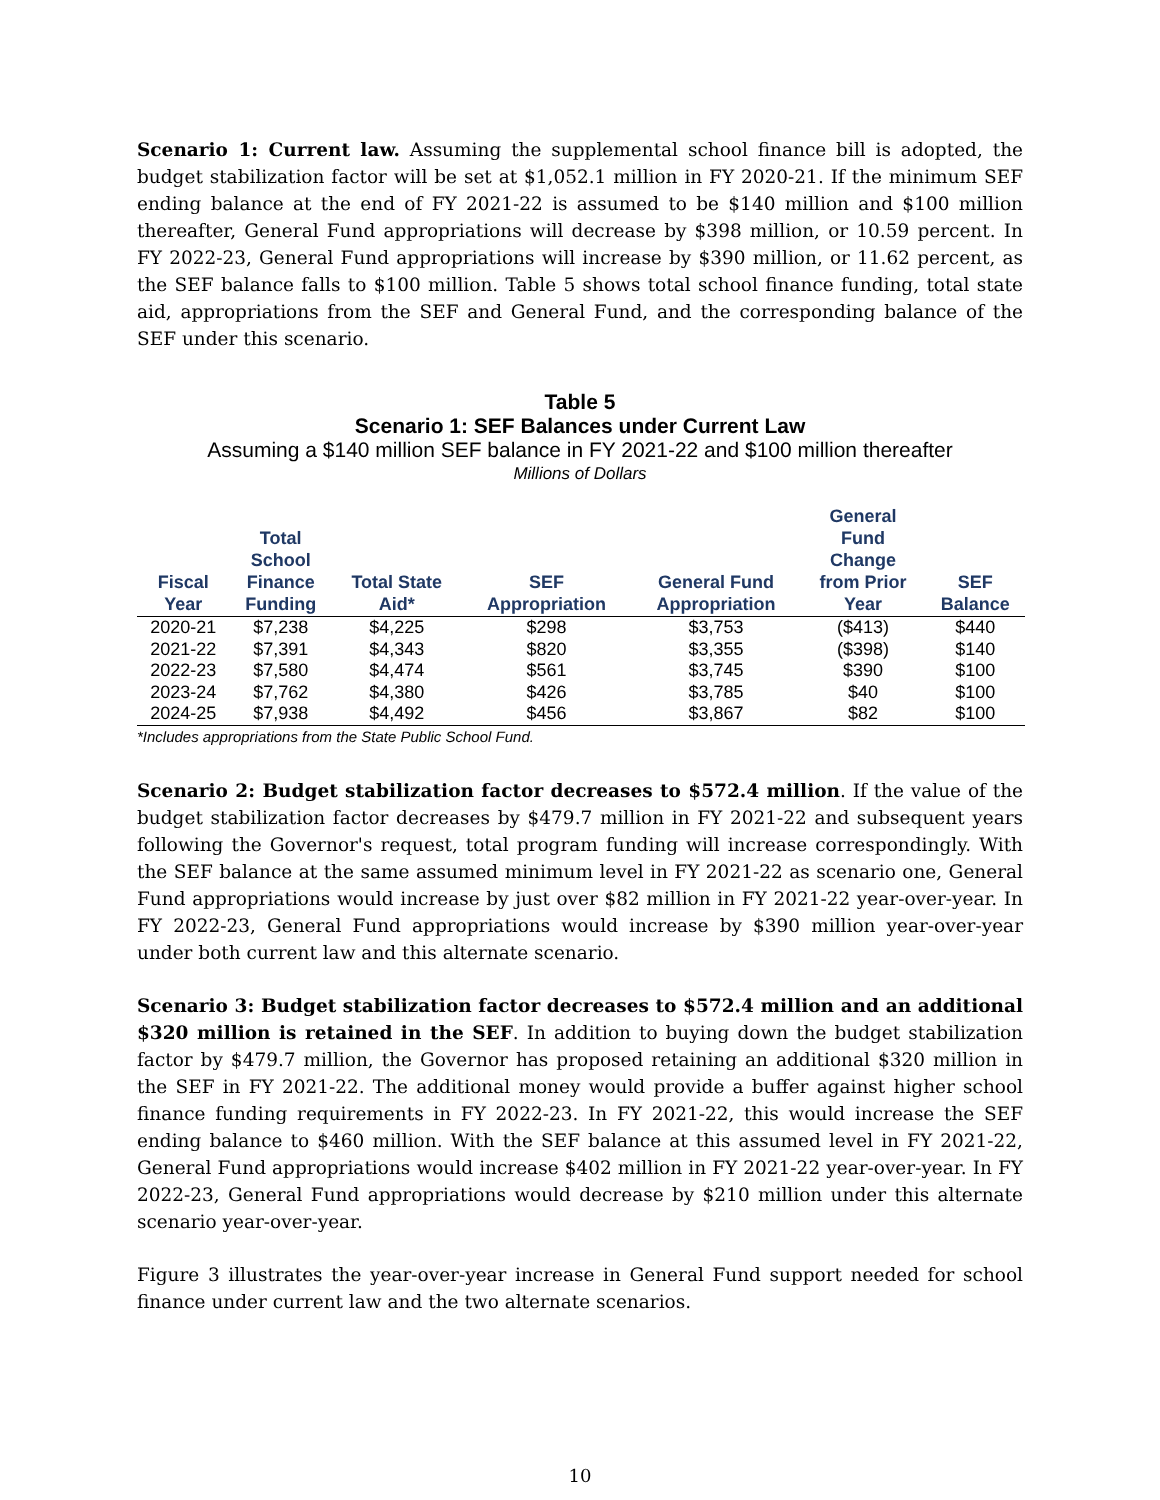Scenario 1: Current law. Assuming the supplemental school finance bill is adopted, the budget stabilization factor will be set at $1,052.1 million in FY 2020-21. If the minimum SEF ending balance at the end of FY 2021-22 is assumed to be $140 million and $100 million thereafter, General Fund appropriations will decrease by $398 million, or 10.59 percent. In FY 2022-23, General Fund appropriations will increase by $390 million, or 11.62 percent, as the SEF balance falls to $100 million. Table 5 shows total school finance funding, total state aid, appropriations from the SEF and General Fund, and the corresponding balance of the SEF under this scenario.
Table 5
Scenario 1: SEF Balances under Current Law
Assuming a $140 million SEF balance in FY 2021-22 and $100 million thereafter
Millions of Dollars
| Fiscal Year | Total School Finance Funding | Total State Aid* | SEF Appropriation | General Fund Appropriation | General Fund Change from Prior Year | SEF Balance |
| --- | --- | --- | --- | --- | --- | --- |
| 2020-21 | $7,238 | $4,225 | $298 | $3,753 | ($413) | $440 |
| 2021-22 | $7,391 | $4,343 | $820 | $3,355 | ($398) | $140 |
| 2022-23 | $7,580 | $4,474 | $561 | $3,745 | $390 | $100 |
| 2023-24 | $7,762 | $4,380 | $426 | $3,785 | $40 | $100 |
| 2024-25 | $7,938 | $4,492 | $456 | $3,867 | $82 | $100 |
*Includes appropriations from the State Public School Fund.
Scenario 2: Budget stabilization factor decreases to $572.4 million. If the value of the budget stabilization factor decreases by $479.7 million in FY 2021-22 and subsequent years following the Governor's request, total program funding will increase correspondingly. With the SEF balance at the same assumed minimum level in FY 2021-22 as scenario one, General Fund appropriations would increase by just over $82 million in FY 2021-22 year-over-year. In FY 2022-23, General Fund appropriations would increase by $390 million year-over-year under both current law and this alternate scenario.
Scenario 3: Budget stabilization factor decreases to $572.4 million and an additional $320 million is retained in the SEF. In addition to buying down the budget stabilization factor by $479.7 million, the Governor has proposed retaining an additional $320 million in the SEF in FY 2021-22. The additional money would provide a buffer against higher school finance funding requirements in FY 2022-23. In FY 2021-22, this would increase the SEF ending balance to $460 million. With the SEF balance at this assumed level in FY 2021-22, General Fund appropriations would increase $402 million in FY 2021-22 year-over-year. In FY 2022-23, General Fund appropriations would decrease by $210 million under this alternate scenario year-over-year.
Figure 3 illustrates the year-over-year increase in General Fund support needed for school finance under current law and the two alternate scenarios.
10